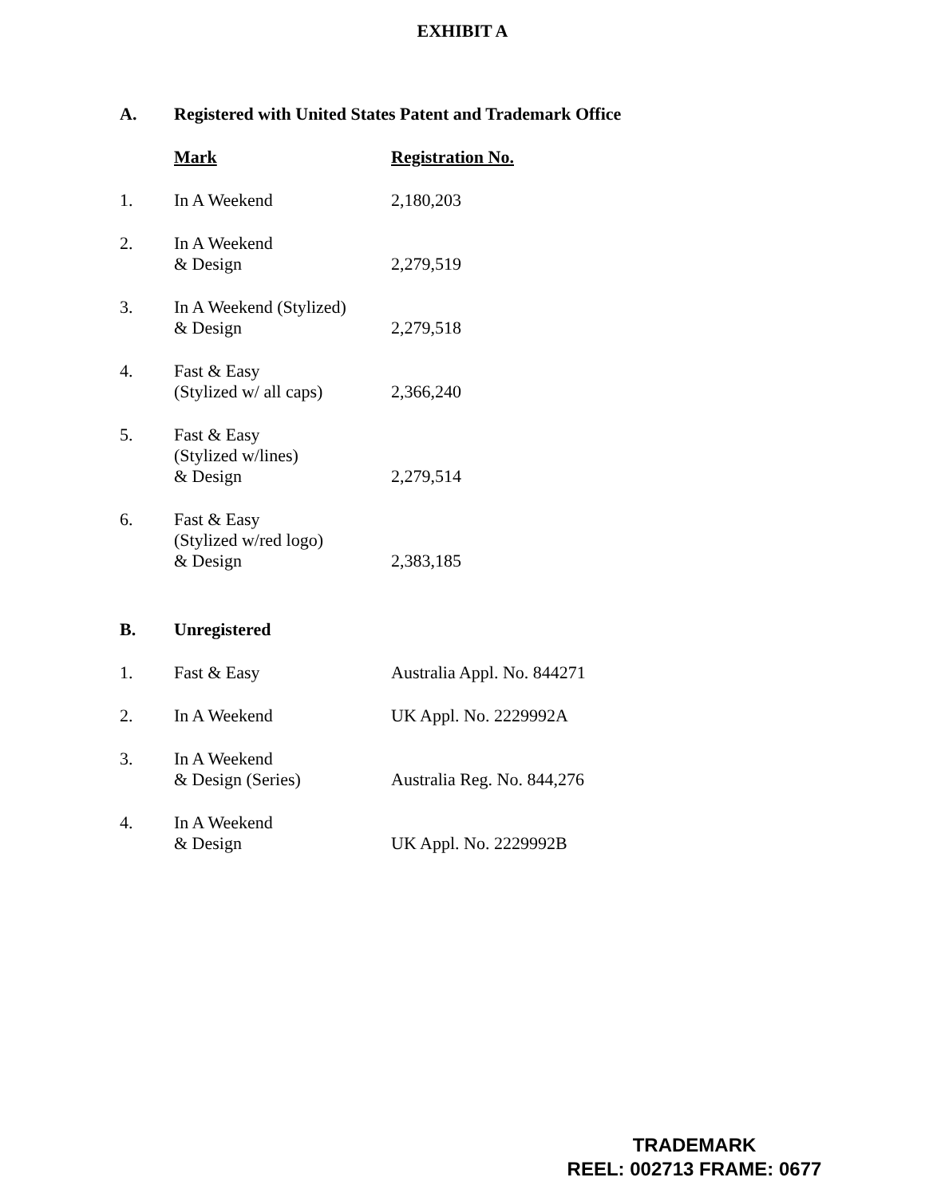EXHIBIT A
| A. | Registered with United States Patent and Trademark Office | |
| | Mark | Registration No. |
| 1. | In A Weekend | 2,180,203 |
| 2. | In A Weekend & Design | 2,279,519 |
| 3. | In A Weekend (Stylized) & Design | 2,279,518 |
| 4. | Fast & Easy (Stylized w/ all caps) | 2,366,240 |
| 5. | Fast & Easy (Stylized w/lines) & Design | 2,279,514 |
| 6. | Fast & Easy (Stylized w/red logo) & Design | 2,383,185 |
| B. | Unregistered | |
| 1. | Fast & Easy | Australia Appl. No. 844271 |
| 2. | In A Weekend | UK Appl. No. 2229992A |
| 3. | In A Weekend & Design (Series) | Australia Reg. No. 844,276 |
| 4. | In A Weekend & Design | UK Appl. No. 2229992B |
TRADEMARK
REEL: 002713 FRAME: 0677